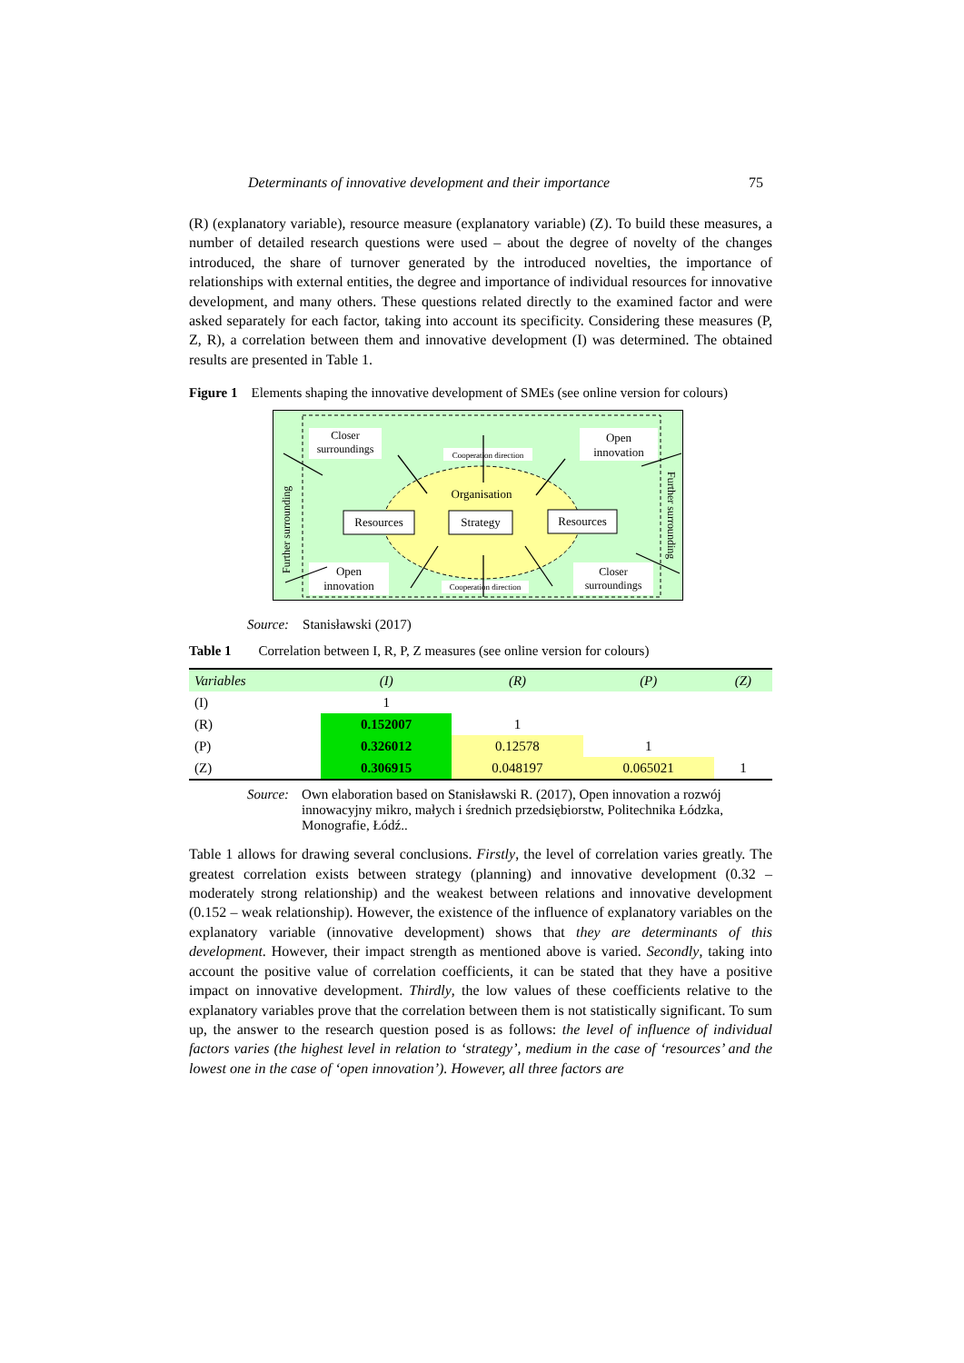Determinants of innovative development and their importance 75
(R) (explanatory variable), resource measure (explanatory variable) (Z). To build these measures, a number of detailed research questions were used – about the degree of novelty of the changes introduced, the share of turnover generated by the introduced novelties, the importance of relationships with external entities, the degree and importance of individual resources for innovative development, and many others. These questions related directly to the examined factor and were asked separately for each factor, taking into account its specificity. Considering these measures (P, Z, R), a correlation between them and innovative development (I) was determined. The obtained results are presented in Table 1.
Figure 1 Elements shaping the innovative development of SMEs (see online version for colours)
Closer
surroundings
Open
innovation
Cooperation direction
Organisation
Resources
Strategy
Resources
Open
innovation
Closer
surroundings
Cooperation direction
Further surrounding
Further surrounding
Source: Stanisławski (2017)
Table 1 Correlation between I, R, P, Z measures (see online version for colours)
| Variables | (I) | (R) | (P) | (Z) |
| --- | --- | --- | --- | --- |
| (I) | 1 | | | |
| (R) | 0.152007 | 1 | | |
| (P) | 0.326012 | 0.12578 | 1 | |
| (Z) | 0.306915 | 0.048197 | 0.065021 | 1 |
Source: Own elaboration based on Stanisławski R. (2017), Open innovation a rozwój innowacyjny mikro, małych i średnich przedsiębiorstw, Politechnika Łódzka, Monografie, Łódź..
Table 1 allows for drawing several conclusions. Firstly, the level of correlation varies greatly. The greatest correlation exists between strategy (planning) and innovative development (0.32 – moderately strong relationship) and the weakest between relations and innovative development (0.152 – weak relationship). However, the existence of the influence of explanatory variables on the explanatory variable (innovative development) shows that they are determinants of this development. However, their impact strength as mentioned above is varied. Secondly, taking into account the positive value of correlation coefficients, it can be stated that they have a positive impact on innovative development. Thirdly, the low values of these coefficients relative to the explanatory variables prove that the correlation between them is not statistically significant. To sum up, the answer to the research question posed is as follows: the level of influence of individual factors varies (the highest level in relation to ‘strategy’, medium in the case of ‘resources’ and the lowest one in the case of ‘open innovation’). However, all three factors are